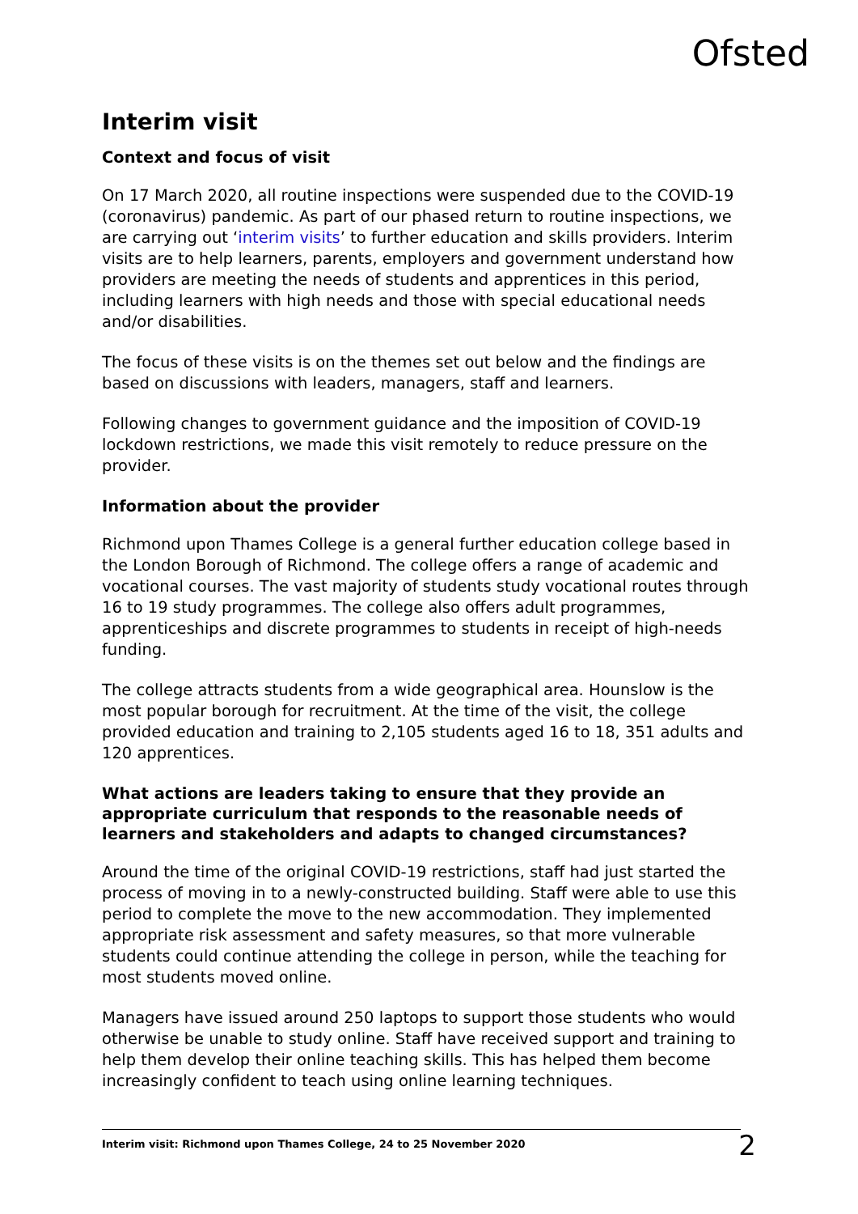Ofsted
Interim visit
Context and focus of visit
On 17 March 2020, all routine inspections were suspended due to the COVID-19 (coronavirus) pandemic. As part of our phased return to routine inspections, we are carrying out ‘interim visits’ to further education and skills providers. Interim visits are to help learners, parents, employers and government understand how providers are meeting the needs of students and apprentices in this period, including learners with high needs and those with special educational needs and/or disabilities.
The focus of these visits is on the themes set out below and the findings are based on discussions with leaders, managers, staff and learners.
Following changes to government guidance and the imposition of COVID-19 lockdown restrictions, we made this visit remotely to reduce pressure on the provider.
Information about the provider
Richmond upon Thames College is a general further education college based in the London Borough of Richmond. The college offers a range of academic and vocational courses. The vast majority of students study vocational routes through 16 to 19 study programmes. The college also offers adult programmes, apprenticeships and discrete programmes to students in receipt of high-needs funding.
The college attracts students from a wide geographical area. Hounslow is the most popular borough for recruitment. At the time of the visit, the college provided education and training to 2,105 students aged 16 to 18, 351 adults and 120 apprentices.
What actions are leaders taking to ensure that they provide an appropriate curriculum that responds to the reasonable needs of learners and stakeholders and adapts to changed circumstances?
Around the time of the original COVID-19 restrictions, staff had just started the process of moving in to a newly-constructed building. Staff were able to use this period to complete the move to the new accommodation. They implemented appropriate risk assessment and safety measures, so that more vulnerable students could continue attending the college in person, while the teaching for most students moved online.
Managers have issued around 250 laptops to support those students who would otherwise be unable to study online. Staff have received support and training to help them develop their online teaching skills. This has helped them become increasingly confident to teach using online learning techniques.
Interim visit: Richmond upon Thames College, 24 to 25 November 2020
2